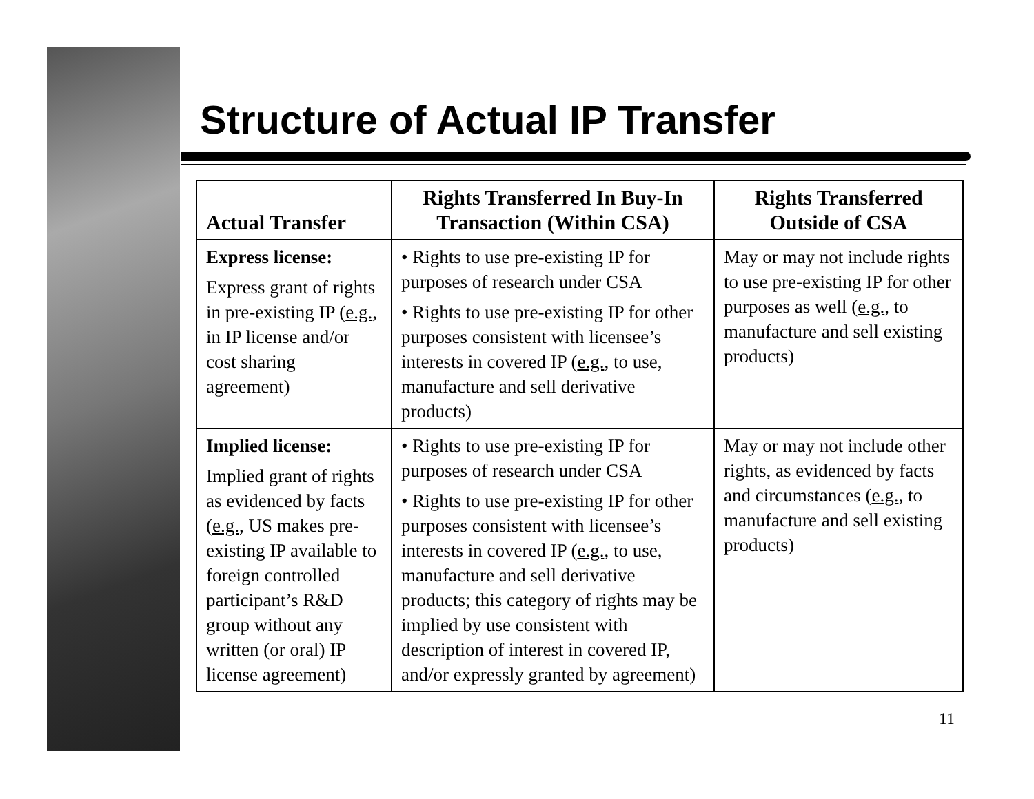Structure of Actual IP Transfer
| Actual Transfer | Rights Transferred In Buy-In Transaction (Within CSA) | Rights Transferred Outside of CSA |
| --- | --- | --- |
| Express license: Express grant of rights in pre-existing IP ( e.g. , in IP license and/or cost sharing agreement) | • Rights to use pre-existing IP for purposes of research under CSA • Rights to use pre-existing IP for other purposes consistent with licensee’s interests in covered IP ( e.g. , to use, manufacture and sell derivative products) | May or may not include rights to use pre-existing IP for other purposes as well ( e.g. , to manufacture and sell existing products) |
| Implied license: Implied grant of rights as evidenced by facts ( e.g. , US makes pre-existing IP available to foreign controlled participant’s R&D group without any written (or oral) IP license agreement) | • Rights to use pre-existing IP for purposes of research under CSA • Rights to use pre-existing IP for other purposes consistent with licensee’s interests in covered IP ( e.g. , to use, manufacture and sell derivative products; this category of rights may be implied by use consistent with description of interest in covered IP, and/or expressly granted by agreement) | May or may not include other rights, as evidenced by facts and circumstances ( e.g. , to manufacture and sell existing products) |
11